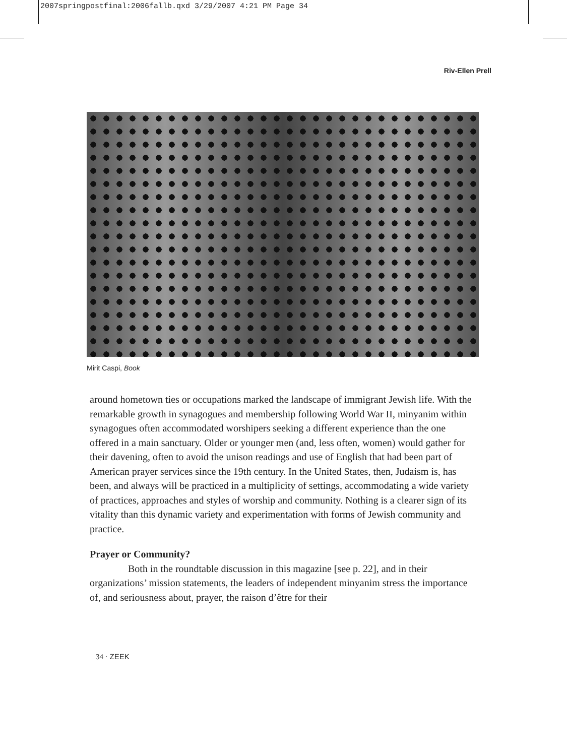2007springpostfinal:2006fallb.qxd 3/29/2007 4:21 PM Page 34
Riv-Ellen Prell
Mirit Caspi, Book
around hometown ties or occupations marked the landscape of immigrant Jewish life. With the remarkable growth in synagogues and membership following World War II, minyanim within synagogues often accommodated worshipers seeking a different experience than the one offered in a main sanctuary. Older or younger men (and, less often, women) would gather for their davening, often to avoid the unison readings and use of English that had been part of American prayer services since the 19th century. In the United States, then, Judaism is, has been, and always will be practiced in a multiplicity of settings, accommodating a wide variety of practices, approaches and styles of worship and community. Nothing is a clearer sign of its vitality than this dynamic variety and experimentation with forms of Jewish community and practice.
Prayer or Community?
Both in the roundtable discussion in this magazine [see p. 22], and in their organizations’ mission statements, the leaders of independent minyanim stress the importance of, and seriousness about, prayer, the raison d’être for their
34 · ZEEK